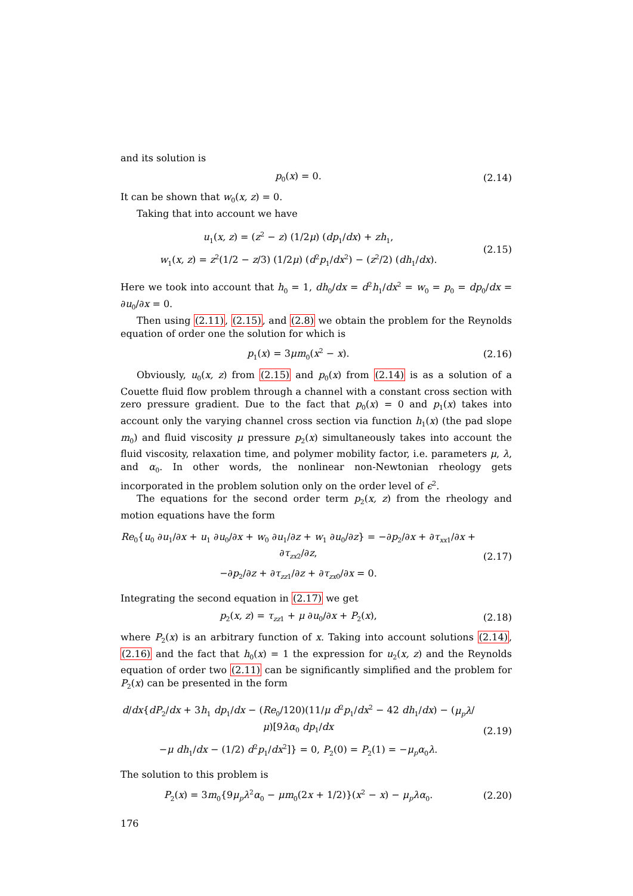and its solution is
p<sub>0</sub>(x) = 0. (2.14)
It can be shown that w<sub>0</sub>(x, z) = 0.
Taking that into account we have
u<sub>1</sub>(x, z) = (z<sup>2</sup> − z) (1/2μ) (dp<sub>1</sub>/dx) + zh<sub>1</sub>,
w<sub>1</sub>(x, z) = z<sup>2</sup>(1/2 − z/3) (1/2μ) (d<sup>2</sup>p<sub>1</sub>/dx<sup>2</sup>) − (z<sup>2</sup>/2) (dh<sub>1</sub>/dx).
(2.15)
Here we took into account that h<sub>0</sub> = 1, dh<sub>0</sub>/dx = d<sup>2</sup>h<sub>1</sub>/dx<sup>2</sup> = w<sub>0</sub> = p<sub>0</sub> = dp<sub>0</sub>/dx = ∂u<sub>0</sub>/∂x = 0.
Then using (2.11), (2.15), and (2.8) we obtain the problem for the Reynolds equation of order one the solution for which is
p<sub>1</sub>(x) = 3μm<sub>0</sub>(x<sup>2</sup> − x). (2.16)
Obviously, u<sub>0</sub>(x, z) from (2.15) and p<sub>0</sub>(x) from (2.14) is as a solution of a Couette fluid flow problem through a channel with a constant cross section with zero pressure gradient. Due to the fact that p<sub>0</sub>(x) = 0 and p<sub>1</sub>(x) takes into account only the varying channel cross section via function h<sub>1</sub>(x) (the pad slope m<sub>0</sub>) and fluid viscosity μ pressure p<sub>2</sub>(x) simultaneously takes into account the fluid viscosity, relaxation time, and polymer mobility factor, i.e. parameters μ, λ, and α<sub>0</sub>. In other words, the nonlinear non-Newtonian rheology gets incorporated in the problem solution only on the order level of ϵ<sup>2</sup>.
The equations for the second order term p<sub>2</sub>(x, z) from the rheology and motion equations have the form
Re<sub>0</sub>{u<sub>0</sub> ∂u<sub>1</sub>/∂x + u<sub>1</sub> ∂u<sub>0</sub>/∂x + w<sub>0</sub> ∂u<sub>1</sub>/∂z + w<sub>1</sub> ∂u<sub>0</sub>/∂z} = −∂p<sub>2</sub>/∂x + ∂τ<sub>xx1</sub>/∂x + ∂τ<sub>zx2</sub>/∂z,
−∂p<sub>2</sub>/∂z + ∂τ<sub>zz1</sub>/∂z + ∂τ<sub>zx0</sub>/∂x = 0.
(2.17)
Integrating the second equation in (2.17) we get
p<sub>2</sub>(x, z) = τ<sub>zz1</sub> + μ ∂u<sub>0</sub>/∂x + P<sub>2</sub>(x),
(2.18)
where P<sub>2</sub>(x) is an arbitrary function of x. Taking into account solutions (2.14), (2.16) and the fact that h<sub>0</sub>(x) = 1 the expression for u<sub>2</sub>(x, z) and the Reynolds equation of order two (2.11) can be significantly simplified and the problem for P<sub>2</sub>(x) can be presented in the form
d/dx{dP<sub>2</sub>/dx + 3h<sub>1</sub> dp<sub>1</sub>/dx − (Re<sub>0</sub>/120)(11/μ d<sup>2</sup>p<sub>1</sub>/dx<sup>2</sup> − 42 dh<sub>1</sub>/dx) − (μ<sub>p</sub>λ/μ)[9λα<sub>0</sub> dp<sub>1</sub>/dx
−μ dh<sub>1</sub>/dx − (1/2) d<sup>2</sup>p<sub>1</sub>/dx<sup>2</sup>]} = 0, P<sub>2</sub>(0) = P<sub>2</sub>(1) = −μ<sub>p</sub>α<sub>0</sub>λ.
(2.19)
The solution to this problem is
P<sub>2</sub>(x) = 3m<sub>0</sub>{9μ<sub>p</sub>λ<sup>2</sup>α<sub>0</sub> − μm<sub>0</sub>(2x + 1/2)}(x<sup>2</sup> − x) − μ<sub>p</sub>λα<sub>0</sub>.
(2.20)
176